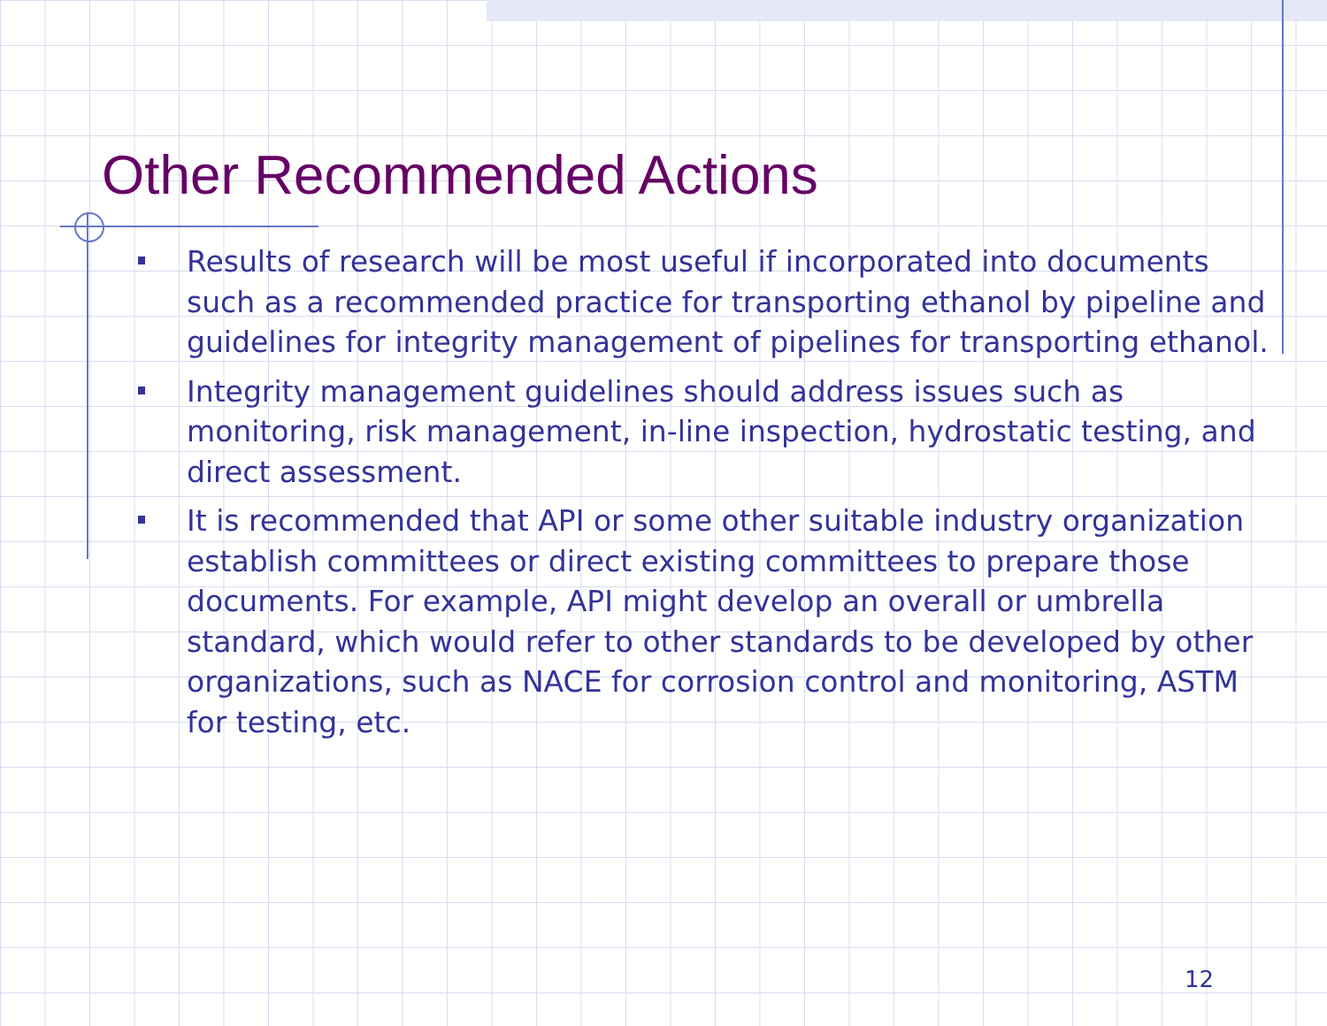Other Recommended Actions
Results of research will be most useful if incorporated into documents such as a recommended practice for transporting ethanol by pipeline and guidelines for integrity management of pipelines for transporting ethanol.
Integrity management guidelines should address issues such as monitoring, risk management, in-line inspection, hydrostatic testing, and direct assessment.
It is recommended that API or some other suitable industry organization establish committees or direct existing committees to prepare those documents. For example, API might develop an overall or umbrella standard, which would refer to other standards to be developed by other organizations, such as NACE for corrosion control and monitoring, ASTM for testing, etc.
12